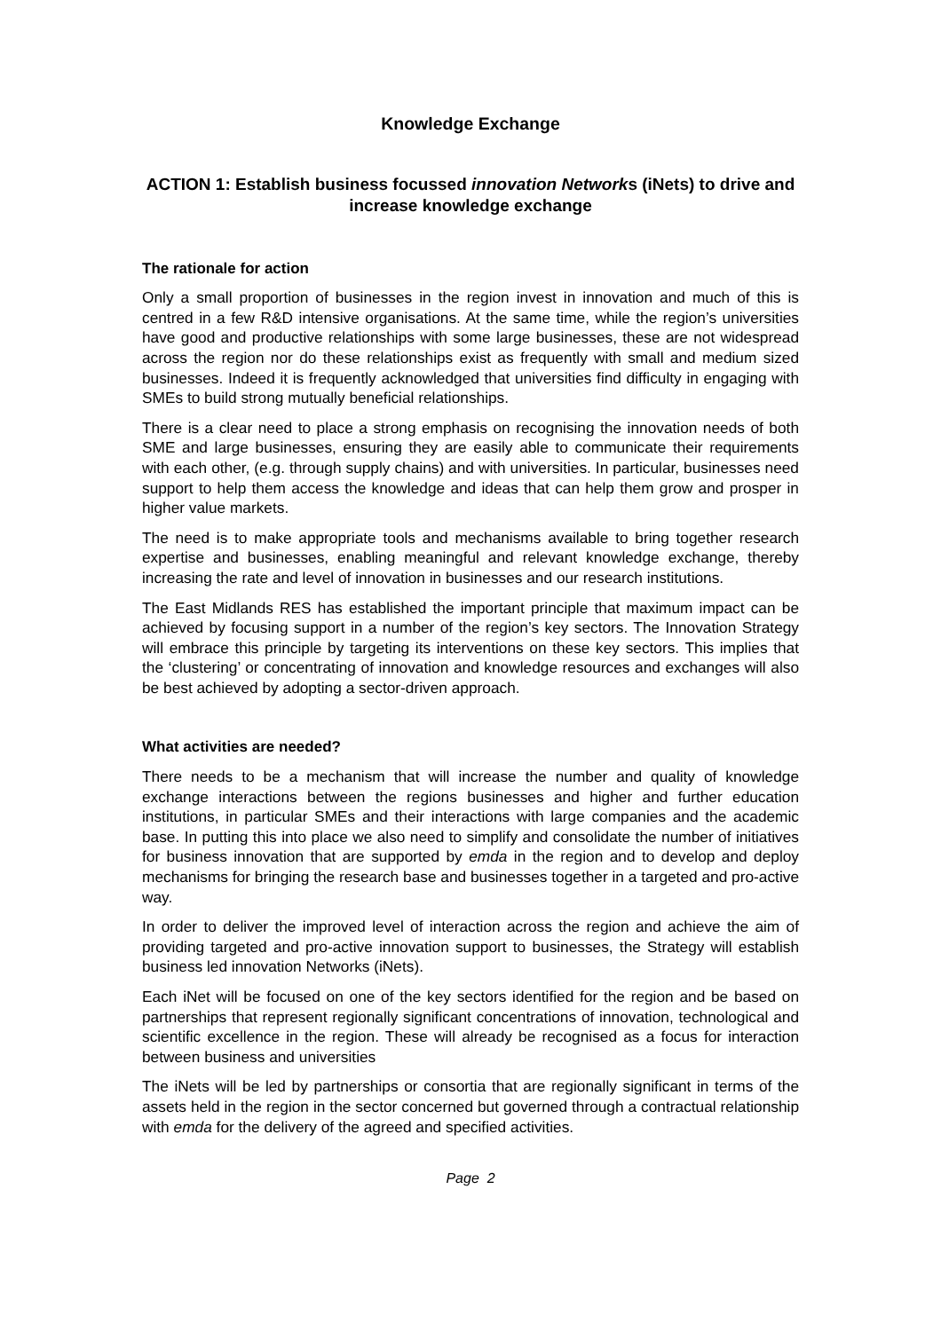Knowledge Exchange
ACTION 1: Establish business focussed innovation Networks (iNets) to drive and increase knowledge exchange
The rationale for action
Only a small proportion of businesses in the region invest in innovation and much of this is centred in a few R&D intensive organisations. At the same time, while the region’s universities have good and productive relationships with some large businesses, these are not widespread across the region nor do these relationships exist as frequently with small and medium sized businesses. Indeed it is frequently acknowledged that universities find difficulty in engaging with SMEs to build strong mutually beneficial relationships.
There is a clear need to place a strong emphasis on recognising the innovation needs of both SME and large businesses, ensuring they are easily able to communicate their requirements with each other, (e.g. through supply chains) and with universities. In particular, businesses need support to help them access the knowledge and ideas that can help them grow and prosper in higher value markets.
The need is to make appropriate tools and mechanisms available to bring together research expertise and businesses, enabling meaningful and relevant knowledge exchange, thereby increasing the rate and level of innovation in businesses and our research institutions.
The East Midlands RES has established the important principle that maximum impact can be achieved by focusing support in a number of the region’s key sectors. The Innovation Strategy will embrace this principle by targeting its interventions on these key sectors. This implies that the ‘clustering’ or concentrating of innovation and knowledge resources and exchanges will also be best achieved by adopting a sector-driven approach.
What activities are needed?
There needs to be a mechanism that will increase the number and quality of knowledge exchange interactions between the regions businesses and higher and further education institutions, in particular SMEs and their interactions with large companies and the academic base. In putting this into place we also need to simplify and consolidate the number of initiatives for business innovation that are supported by emda in the region and to develop and deploy mechanisms for bringing the research base and businesses together in a targeted and pro-active way.
In order to deliver the improved level of interaction across the region and achieve the aim of providing targeted and pro-active innovation support to businesses, the Strategy will establish business led innovation Networks (iNets).
Each iNet will be focused on one of the key sectors identified for the region and be based on partnerships that represent regionally significant concentrations of innovation, technological and scientific excellence in the region. These will already be recognised as a focus for interaction between business and universities
The iNets will be led by partnerships or consortia that are regionally significant in terms of the assets held in the region in the sector concerned but governed through a contractual relationship with emda for the delivery of the agreed and specified activities.
Page 2